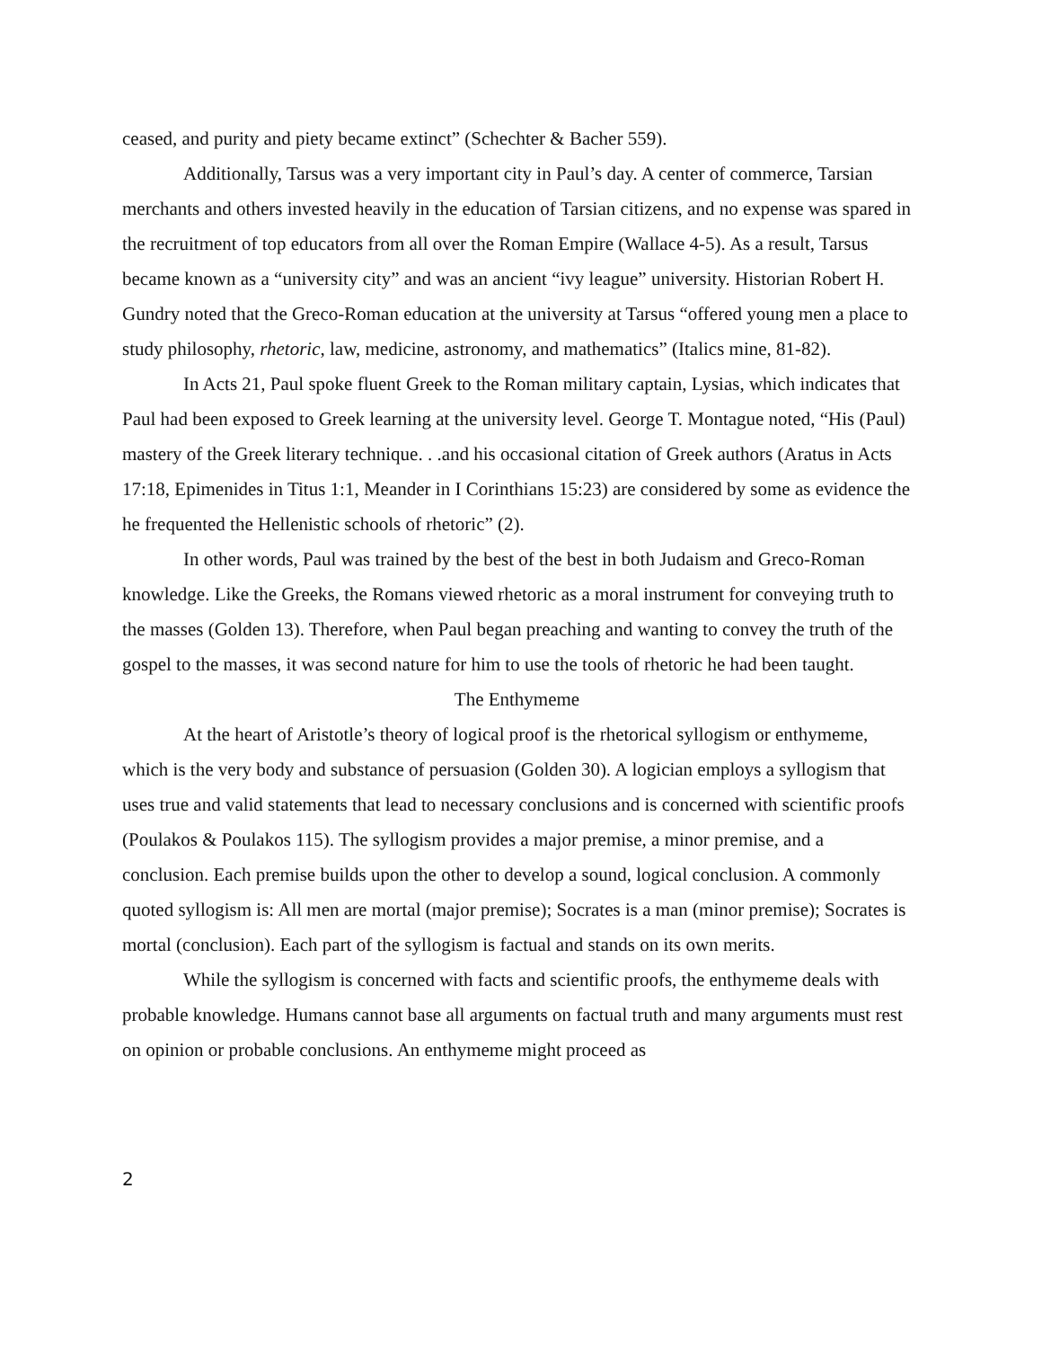ceased, and purity and piety became extinct” (Schechter & Bacher 559).
Additionally, Tarsus was a very important city in Paul’s day. A center of commerce, Tarsian merchants and others invested heavily in the education of Tarsian citizens, and no expense was spared in the recruitment of top educators from all over the Roman Empire (Wallace 4-5). As a result, Tarsus became known as a “university city” and was an ancient “ivy league” university. Historian Robert H. Gundry noted that the Greco-Roman education at the university at Tarsus “offered young men a place to study philosophy, rhetoric, law, medicine, astronomy, and mathematics” (Italics mine, 81-82).
In Acts 21, Paul spoke fluent Greek to the Roman military captain, Lysias, which indicates that Paul had been exposed to Greek learning at the university level. George T. Montague noted, “His (Paul) mastery of the Greek literary technique. . .and his occasional citation of Greek authors (Aratus in Acts 17:18, Epimenides in Titus 1:1, Meander in I Corinthians 15:23) are considered by some as evidence the he frequented the Hellenistic schools of rhetoric” (2).
In other words, Paul was trained by the best of the best in both Judaism and Greco-Roman knowledge. Like the Greeks, the Romans viewed rhetoric as a moral instrument for conveying truth to the masses (Golden 13). Therefore, when Paul began preaching and wanting to convey the truth of the gospel to the masses, it was second nature for him to use the tools of rhetoric he had been taught.
The Enthymeme
At the heart of Aristotle’s theory of logical proof is the rhetorical syllogism or enthymeme, which is the very body and substance of persuasion (Golden 30). A logician employs a syllogism that uses true and valid statements that lead to necessary conclusions and is concerned with scientific proofs (Poulakos & Poulakos 115). The syllogism provides a major premise, a minor premise, and a conclusion. Each premise builds upon the other to develop a sound, logical conclusion. A commonly quoted syllogism is: All men are mortal (major premise); Socrates is a man (minor premise); Socrates is mortal (conclusion). Each part of the syllogism is factual and stands on its own merits.
While the syllogism is concerned with facts and scientific proofs, the enthymeme deals with probable knowledge. Humans cannot base all arguments on factual truth and many arguments must rest on opinion or probable conclusions. An enthymeme might proceed as
2